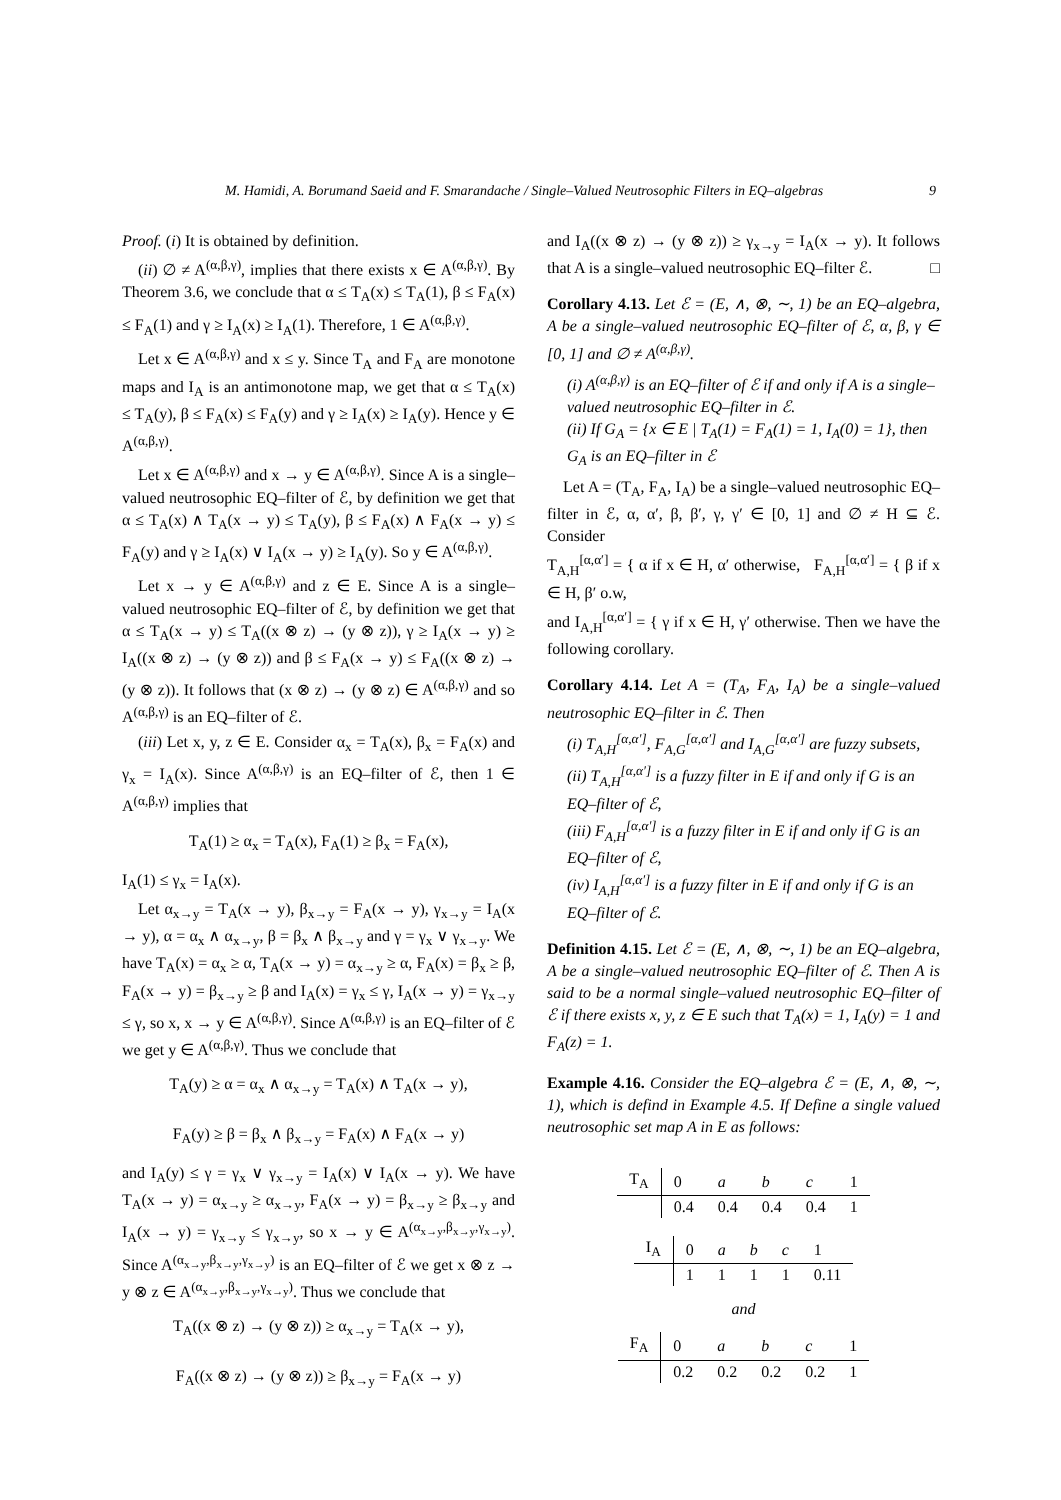M. Hamidi, A. Borumand Saeid and F. Smarandache / Single–Valued Neutrosophic Filters in EQ–algebras 9
Proof. (i) It is obtained by definition.
(ii) ∅ ≠ A<sup>(α,β,γ)</sup>, implies that there exists x ∈ A<sup>(α,β,γ)</sup>. By Theorem 3.6, we conclude that α ≤ T<sub>A</sub>(x) ≤ T<sub>A</sub>(1), β ≤ F<sub>A</sub>(x) ≤ F<sub>A</sub>(1) and γ ≥ I<sub>A</sub>(x) ≥ I<sub>A</sub>(1). Therefore, 1 ∈ A<sup>(α,β,γ)</sup>.
Let x ∈ A<sup>(α,β,γ)</sup> and x ≤ y. Since T<sub>A</sub> and F<sub>A</sub> are monotone maps and I<sub>A</sub> is an antimonotone map, we get that α ≤ T<sub>A</sub>(x) ≤ T<sub>A</sub>(y), β ≤ F<sub>A</sub>(x) ≤ F<sub>A</sub>(y) and γ ≥ I<sub>A</sub>(x) ≥ I<sub>A</sub>(y). Hence y ∈ A<sup>(α,β,γ)</sup>.
Let x ∈ A<sup>(α,β,γ)</sup> and x → y ∈ A<sup>(α,β,γ)</sup>. Since A is a single–valued neutrosophic EQ–filter of ℰ, by definition we get that α ≤ T<sub>A</sub>(x) ∧ T<sub>A</sub>(x → y) ≤ T<sub>A</sub>(y), β ≤ F<sub>A</sub>(x) ∧ F<sub>A</sub>(x → y) ≤ F<sub>A</sub>(y) and γ ≥ I<sub>A</sub>(x) ∨ I<sub>A</sub>(x → y) ≥ I<sub>A</sub>(y). So y ∈ A<sup>(α,β,γ)</sup>.
Let x → y ∈ A<sup>(α,β,γ)</sup> and z ∈ E. Since A is a single–valued neutrosophic EQ–filter of ℰ, by definition we get that α ≤ T<sub>A</sub>(x → y) ≤ T<sub>A</sub>((x ⊗ z) → (y ⊗ z)), γ ≥ I<sub>A</sub>(x → y) ≥ I<sub>A</sub>((x ⊗ z) → (y ⊗ z)) and β ≤ F<sub>A</sub>(x → y) ≤ F<sub>A</sub>((x ⊗ z) → (y ⊗ z)). It follows that (x ⊗ z) → (y ⊗ z) ∈ A<sup>(α,β,γ)</sup> and so A<sup>(α,β,γ)</sup> is an EQ–filter of ℰ.
(iii) Let x, y, z ∈ E. Consider α<sub>x</sub> = T<sub>A</sub>(x), β<sub>x</sub> = F<sub>A</sub>(x) and γ<sub>x</sub> = I<sub>A</sub>(x). Since A<sup>(α,β,γ)</sup> is an EQ–filter of ℰ, then 1 ∈ A<sup>(α,β,γ)</sup> implies that
T<sub>A</sub>(1) ≥ α<sub>x</sub> = T<sub>A</sub>(x), F<sub>A</sub>(1) ≥ β<sub>x</sub> = F<sub>A</sub>(x),
I<sub>A</sub>(1) ≤ γ<sub>x</sub> = I<sub>A</sub>(x).
Let α<sub>x→y</sub> = T<sub>A</sub>(x → y), β<sub>x→y</sub> = F<sub>A</sub>(x → y), γ<sub>x→y</sub> = I<sub>A</sub>(x → y), α = α<sub>x</sub> ∧ α<sub>x→y</sub>, β = β<sub>x</sub> ∧ β<sub>x→y</sub> and γ = γ<sub>x</sub> ∨ γ<sub>x→y</sub>. We have T<sub>A</sub>(x) = α<sub>x</sub> ≥ α, T<sub>A</sub>(x → y) = α<sub>x→y</sub> ≥ α, F<sub>A</sub>(x) = β<sub>x</sub> ≥ β, F<sub>A</sub>(x → y) = β<sub>x→y</sub> ≥ β and I<sub>A</sub>(x) = γ<sub>x</sub> ≤ γ, I<sub>A</sub>(x → y) = γ<sub>x→y</sub> ≤ γ, so x, x → y ∈ A<sup>(α,β,γ)</sup>. Since A<sup>(α,β,γ)</sup> is an EQ–filter of ℰ we get y ∈ A<sup>(α,β,γ)</sup>. Thus we conclude that
T<sub>A</sub>(y) ≥ α = α<sub>x</sub> ∧ α<sub>x→y</sub> = T<sub>A</sub>(x) ∧ T<sub>A</sub>(x → y),
F<sub>A</sub>(y) ≥ β = β<sub>x</sub> ∧ β<sub>x→y</sub> = F<sub>A</sub>(x) ∧ F<sub>A</sub>(x → y)
and I<sub>A</sub>(y) ≤ γ = γ<sub>x</sub> ∨ γ<sub>x→y</sub> = I<sub>A</sub>(x) ∨ I<sub>A</sub>(x → y). We have T<sub>A</sub>(x → y) = α<sub>x→y</sub> ≥ α<sub>x→y</sub>, F<sub>A</sub>(x → y) = β<sub>x→y</sub> ≥ β<sub>x→y</sub> and I<sub>A</sub>(x → y) = γ<sub>x→y</sub> ≤ γ<sub>x→y</sub>, so x → y ∈ A<sup>(α<sub>x→y</sub>,β<sub>x→y</sub>,γ<sub>x→y</sub>)</sup>. Since A<sup>(α<sub>x→y</sub>,β<sub>x→y</sub>,γ<sub>x→y</sub>)</sup> is an EQ–filter of ℰ we get x ⊗ z → y ⊗ z ∈ A<sup>(α<sub>x→y</sub>,β<sub>x→y</sub>,γ<sub>x→y</sub>)</sup>. Thus we conclude that
T<sub>A</sub>((x ⊗ z) → (y ⊗ z)) ≥ α<sub>x→y</sub> = T<sub>A</sub>(x → y),
F<sub>A</sub>((x ⊗ z) → (y ⊗ z)) ≥ β<sub>x→y</sub> = F<sub>A</sub>(x → y)
and I<sub>A</sub>((x ⊗ z) → (y ⊗ z)) ≥ γ<sub>x→y</sub> = I<sub>A</sub>(x → y). It follows that A is a single–valued neutrosophic EQ–filter ℰ. □
Corollary 4.13. Let ℰ = (E, ∧, ⊗, ∼, 1) be an EQ–algebra, A be a single–valued neutrosophic EQ–filter of ℰ, α, β, γ ∈ [0, 1] and ∅ ≠ A<sup>(α,β,γ)</sup>.
(i) A<sup>(α,β,γ)</sup> is an EQ–filter of ℰ if and only if A is a single–valued neutrosophic EQ–filter in ℰ.
(ii) If G<sub>A</sub> = {x ∈ E | T<sub>A</sub>(1) = F<sub>A</sub>(1) = 1, I<sub>A</sub>(0) = 1}, then G<sub>A</sub> is an EQ–filter in ℰ
Let A = (T<sub>A</sub>, F<sub>A</sub>, I<sub>A</sub>) be a single–valued neutrosophic EQ–filter in ℰ, α, α′, β, β′, γ, γ′ ∈ [0, 1] and ∅ ≠ H ⊆ ℰ. Consider
T<sub>A,H</sub><sup>[α,α′]</sup> = { α if x ∈ H, α′ otherwise, F<sub>A,H</sub><sup>[α,α′]</sup> = { β if x ∈ H, β′ o.w,
and I<sub>A,H</sub><sup>[α,α′]</sup> = { γ if x ∈ H, γ′ otherwise. Then we have the following corollary.
Corollary 4.14. Let A = (T<sub>A</sub>, F<sub>A</sub>, I<sub>A</sub>) be a single–valued neutrosophic EQ–filter in ℰ. Then
(i) T<sub>A,H</sub><sup>[α,α′]</sup>, F<sub>A,G</sub><sup>[α,α′]</sup> and I<sub>A,G</sub><sup>[α,α′]</sup> are fuzzy subsets,
(ii) T<sub>A,H</sub><sup>[α,α′]</sup> is a fuzzy filter in E if and only if G is an EQ–filter of ℰ,
(iii) F<sub>A,H</sub><sup>[α,α′]</sup> is a fuzzy filter in E if and only if G is an EQ–filter of ℰ,
(iv) I<sub>A,H</sub><sup>[α,α′]</sup> is a fuzzy filter in E if and only if G is an EQ–filter of ℰ.
Definition 4.15. Let ℰ = (E, ∧, ⊗, ∼, 1) be an EQ–algebra, A be a single–valued neutrosophic EQ–filter of ℰ. Then A is said to be a normal single–valued neutrosophic EQ–filter of ℰ if there exists x, y, z ∈ E such that T<sub>A</sub>(x) = 1, I<sub>A</sub>(y) = 1 and F<sub>A</sub>(z) = 1.
Example 4.16. Consider the EQ–algebra ℰ = (E, ∧, ⊗, ∼, 1), which is defind in Example 4.5. If Define a single valued neutrosophic set map A in E as follows:
| T<sub>A</sub> | 0 | a | b | c | 1 |
| | 0.4 | 0.4 | 0.4 | 0.4 | 1 |
| I<sub>A</sub> | 0 | a | b | c | 1 |
| | 1 | 1 | 1 | 1 | 0.11 |
and
| F<sub>A</sub> | 0 | a | b | c | 1 |
| | 0.2 | 0.2 | 0.2 | 0.2 | 1 |